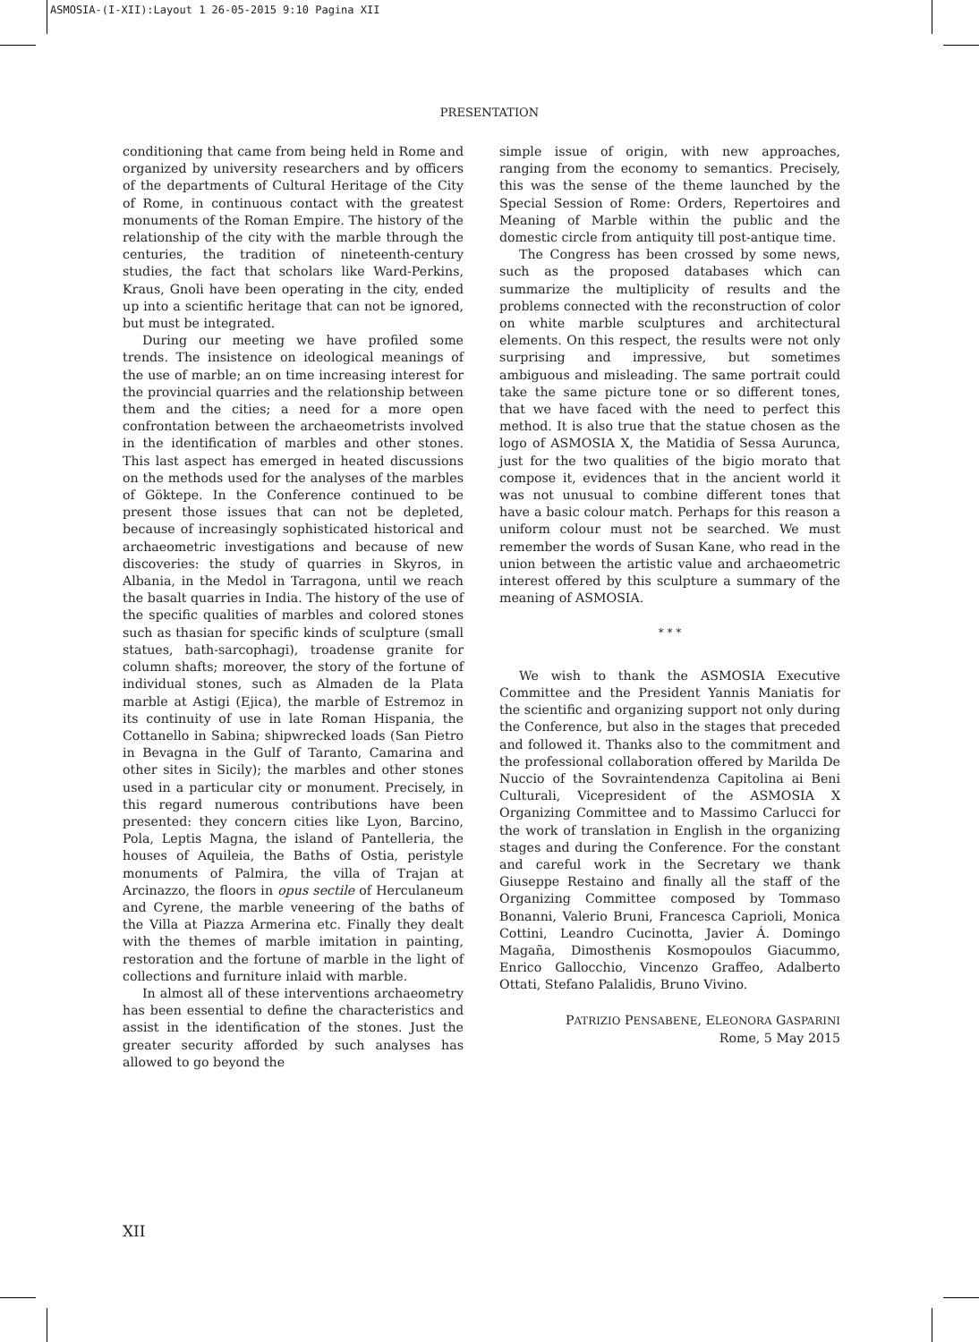ASMOSIA-(I-XII):Layout 1 26-05-2015 9:10 Pagina XII
PRESENTATION
conditioning that came from being held in Rome and organized by university researchers and by officers of the departments of Cultural Heritage of the City of Rome, in continuous contact with the greatest monuments of the Roman Empire. The history of the relationship of the city with the marble through the centuries, the tradition of nineteenth-century studies, the fact that scholars like Ward-Perkins, Kraus, Gnoli have been operating in the city, ended up into a scientific heritage that can not be ignored, but must be integrated.
During our meeting we have profiled some trends. The insistence on ideological meanings of the use of marble; an on time increasing interest for the provincial quarries and the relationship between them and the cities; a need for a more open confrontation between the archaeometrists involved in the identification of marbles and other stones. This last aspect has emerged in heated discussions on the methods used for the analyses of the marbles of Göktepe. In the Conference continued to be present those issues that can not be depleted, because of increasingly sophisticated historical and archaeometric investigations and because of new discoveries: the study of quarries in Skyros, in Albania, in the Medol in Tarragona, until we reach the basalt quarries in India. The history of the use of the specific qualities of marbles and colored stones such as thasian for specific kinds of sculpture (small statues, bath-sarcophagi), troadense granite for column shafts; moreover, the story of the fortune of individual stones, such as Almaden de la Plata marble at Astigi (Ejica), the marble of Estremoz in its continuity of use in late Roman Hispania, the Cottanello in Sabina; shipwrecked loads (San Pietro in Bevagna in the Gulf of Taranto, Camarina and other sites in Sicily); the marbles and other stones used in a particular city or monument. Precisely, in this regard numerous contributions have been presented: they concern cities like Lyon, Barcino, Pola, Leptis Magna, the island of Pantelleria, the houses of Aquileia, the Baths of Ostia, peristyle monuments of Palmira, the villa of Trajan at Arcinazzo, the floors in opus sectile of Herculaneum and Cyrene, the marble veneering of the baths of the Villa at Piazza Armerina etc. Finally they dealt with the themes of marble imitation in painting, restoration and the fortune of marble in the light of collections and furniture inlaid with marble.
In almost all of these interventions archaeometry has been essential to define the characteristics and assist in the identification of the stones. Just the greater security afforded by such analyses has allowed to go beyond the
simple issue of origin, with new approaches, ranging from the economy to semantics. Precisely, this was the sense of the theme launched by the Special Session of Rome: Orders, Repertoires and Meaning of Marble within the public and the domestic circle from antiquity till post-antique time.
The Congress has been crossed by some news, such as the proposed databases which can summarize the multiplicity of results and the problems connected with the reconstruction of color on white marble sculptures and architectural elements. On this respect, the results were not only surprising and impressive, but sometimes ambiguous and misleading. The same portrait could take the same picture tone or so different tones, that we have faced with the need to perfect this method. It is also true that the statue chosen as the logo of ASMOSIA X, the Matidia of Sessa Aurunca, just for the two qualities of the bigio morato that compose it, evidences that in the ancient world it was not unusual to combine different tones that have a basic colour match. Perhaps for this reason a uniform colour must not be searched. We must remember the words of Susan Kane, who read in the union between the artistic value and archaeometric interest offered by this sculpture a summary of the meaning of ASMOSIA.
* * *
We wish to thank the ASMOSIA Executive Committee and the President Yannis Maniatis for the scientific and organizing support not only during the Conference, but also in the stages that preceded and followed it. Thanks also to the commitment and the professional collaboration offered by Marilda De Nuccio of the Sovraintendenza Capitolina ai Beni Culturali, Vicepresident of the ASMOSIA X Organizing Committee and to Massimo Carlucci for the work of translation in English in the organizing stages and during the Conference. For the constant and careful work in the Secretary we thank Giuseppe Restaino and finally all the staff of the Organizing Committee composed by Tommaso Bonanni, Valerio Bruni, Francesca Caprioli, Monica Cottini, Leandro Cucinotta, Javier Á. Domingo Magaña, Dimosthenis Kosmopoulos Giacummo, Enrico Gallocchio, Vincenzo Graffeo, Adalberto Ottati, Stefano Palalidis, Bruno Vivino.
PATRIZIO PENSABENE, ELEONORA GASPARINI
Rome, 5 May 2015
XII